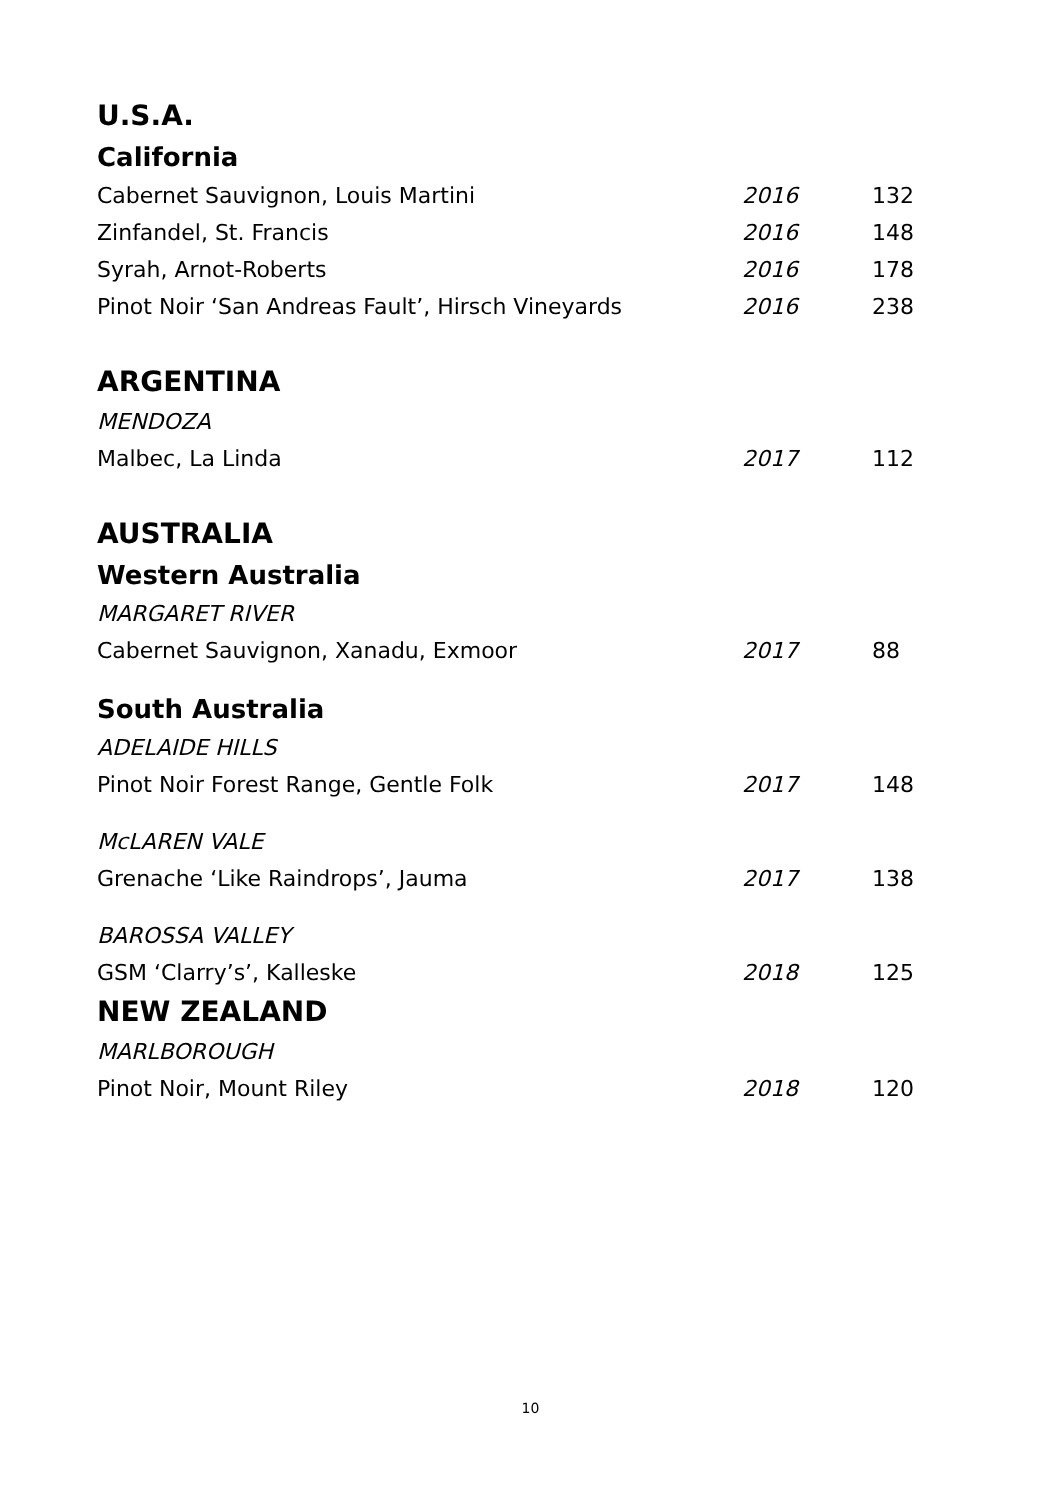U.S.A.
California
Cabernet Sauvignon, Louis Martini 2016 132
Zinfandel, St. Francis 2016 148
Syrah, Arnot-Roberts 2016 178
Pinot Noir ‘San Andreas Fault’, Hirsch Vineyards 2016 238
ARGENTINA
MENDOZA
Malbec, La Linda 2017 112
AUSTRALIA
Western Australia
MARGARET RIVER
Cabernet Sauvignon, Xanadu, Exmoor 2017 88
South Australia
ADELAIDE HILLS
Pinot Noir Forest Range, Gentle Folk 2017 148
McLAREN VALE
Grenache ‘Like Raindrops’, Jauma 2017 138
BAROSSA VALLEY
GSM ‘Clarry’s’, Kalleske 2018 125
NEW ZEALAND
MARLBOROUGH
Pinot Noir, Mount Riley 2018 120
10